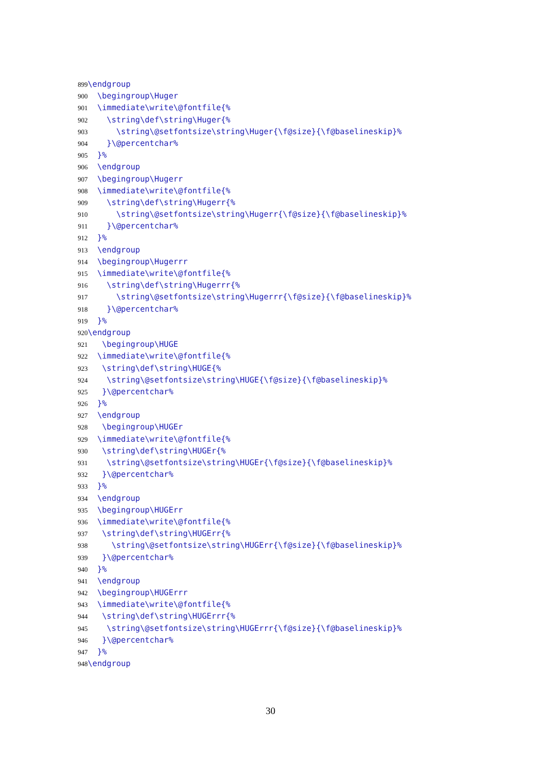899 \endgroup
900 \begingroup\Huger
901 \immediate\write\@fontfile{%
902 \string\def\string\Huger{%
903 \string\@setfontsize\string\Huger{\f@size}{\f@baselineskip}%
904 }\@percentchar%
905 }%
906 \endgroup
907 \begingroup\Hugerr
908 \immediate\write\@fontfile{%
909 \string\def\string\Hugerr{%
910 \string\@setfontsize\string\Hugerr{\f@size}{\f@baselineskip}%
911 }\@percentchar%
912 }%
913 \endgroup
914 \begingroup\Hugerrr
915 \immediate\write\@fontfile{%
916 \string\def\string\Hugerrr{%
917 \string\@setfontsize\string\Hugerrr{\f@size}{\f@baselineskip}%
918 }\@percentchar%
919 }%
920 \endgroup
921 \begingroup\HUGE
922 \immediate\write\@fontfile{%
923 \string\def\string\HUGE{%
924 \string\@setfontsize\string\HUGE{\f@size}{\f@baselineskip}%
925 }\@percentchar%
926 }%
927 \endgroup
928 \begingroup\HUGEr
929 \immediate\write\@fontfile{%
930 \string\def\string\HUGEr{%
931 \string\@setfontsize\string\HUGEr{\f@size}{\f@baselineskip}%
932 }\@percentchar%
933 }%
934 \endgroup
935 \begingroup\HUGErr
936 \immediate\write\@fontfile{%
937 \string\def\string\HUGErr{%
938 \string\@setfontsize\string\HUGErr{\f@size}{\f@baselineskip}%
939 }\@percentchar%
940 }%
941 \endgroup
942 \begingroup\HUGErrr
943 \immediate\write\@fontfile{%
944 \string\def\string\HUGErrr{%
945 \string\@setfontsize\string\HUGErrr{\f@size}{\f@baselineskip}%
946 }\@percentchar%
947 }%
948 \endgroup
30